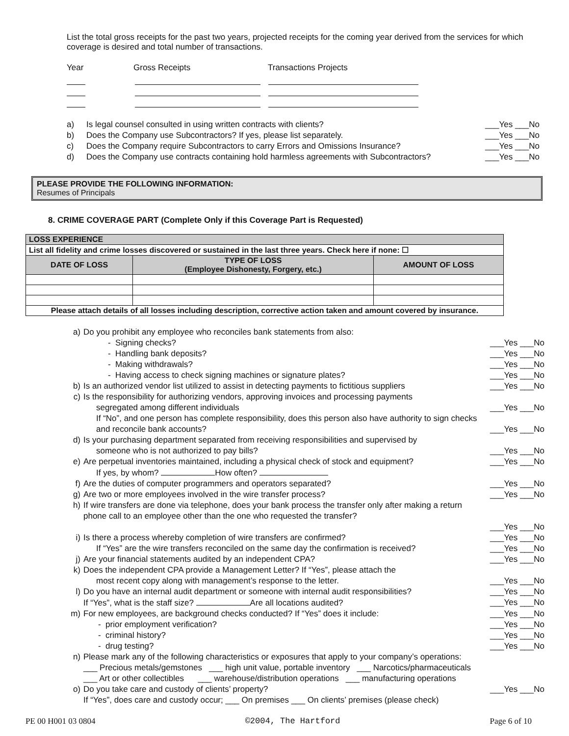List the total gross receipts for the past two years, projected receipts for the coming year derived from the services for which coverage is desired and total number of transactions.
Year Gross Receipts Transactions Projects
a) Is legal counsel consulted in using written contracts with clients? ___Yes ___No
b) Does the Company use Subcontractors? If yes, please list separately. ___Yes ___No
c) Does the Company require Subcontractors to carry Errors and Omissions Insurance? ___Yes ___No
d) Does the Company use contracts containing hold harmless agreements with Subcontractors? ___Yes ___No
PLEASE PROVIDE THE FOLLOWING INFORMATION:
Resumes of Principals
8. CRIME COVERAGE PART (Complete Only if this Coverage Part is Requested)
| LOSS EXPERIENCE | | |
| --- | --- | --- |
| List all fidelity and crime losses discovered or sustained in the last three years. Check here if none: ☐ | | |
| DATE OF LOSS | TYPE OF LOSS (Employee Dishonesty, Forgery, etc.) | AMOUNT OF LOSS |
| Please attach details of all losses including description, corrective action taken and amount covered by insurance. | | |
a) Do you prohibit any employee who reconciles bank statements from also:
- Signing checks? ___Yes ___No
- Handling bank deposits? ___Yes ___No
- Making withdrawals? ___Yes ___No
- Having access to check signing machines or signature plates? ___Yes ___No
b) Is an authorized vendor list utilized to assist in detecting payments to fictitious suppliers ___Yes ___No
c) Is the responsibility for authorizing vendors, approving invoices and processing payments
segregated among different individuals
___Yes ___No
If “No”, and one person has complete responsibility, does this person also have authority to sign checks and reconcile bank accounts?
___Yes ___No
d) Is your purchasing department separated from receiving responsibilities and supervised by
someone who is not authorized to pay bills?
___Yes ___No
e) Are perpetual inventories maintained, including a physical check of stock and equipment?
If yes, by whom? How often? ___Yes ___No
f) Are the duties of computer programmers and operators separated? ___Yes ___No
g) Are two or more employees involved in the wire transfer process? ___Yes ___No
h) If wire transfers are done via telephone, does your bank process the transfer only after making a return phone call to an employee other than the one who requested the transfer?
___Yes ___No
i) Is there a process whereby completion of wire transfers are confirmed? ___Yes ___No
If “Yes” are the wire transfers reconciled on the same day the confirmation is received? ___Yes ___No
j) Are your financial statements audited by an independent CPA? ___Yes ___No
k) Does the independent CPA provide a Management Letter? If “Yes”, please attach the
most recent copy along with management’s response to the letter.
___Yes ___No
l) Do you have an internal audit department or someone with internal audit responsibilities? ___Yes ___No
If “Yes”, what is the staff size? Are all locations audited? ___Yes ___No
m) For new employees, are background checks conducted? If “Yes” does it include: ___Yes ___No
- prior employment verification? ___Yes ___No
- criminal history? ___Yes ___No
- drug testing? ___Yes ___No
n) Please mark any of the following characteristics or exposures that apply to your company’s operations:
___ Precious metals/gemstones ___ high unit value, portable inventory ___ Narcotics/pharmaceuticals
___ Art or other collectibles ___ warehouse/distribution operations ___ manufacturing operations
o) Do you take care and custody of clients’ property? ___Yes ___No
If “Yes”, does care and custody occur; ___ On premises ___ On clients’ premises (please check)
PE 00 H001 03 0804 ©2004, The Hartford Page 6 of 10